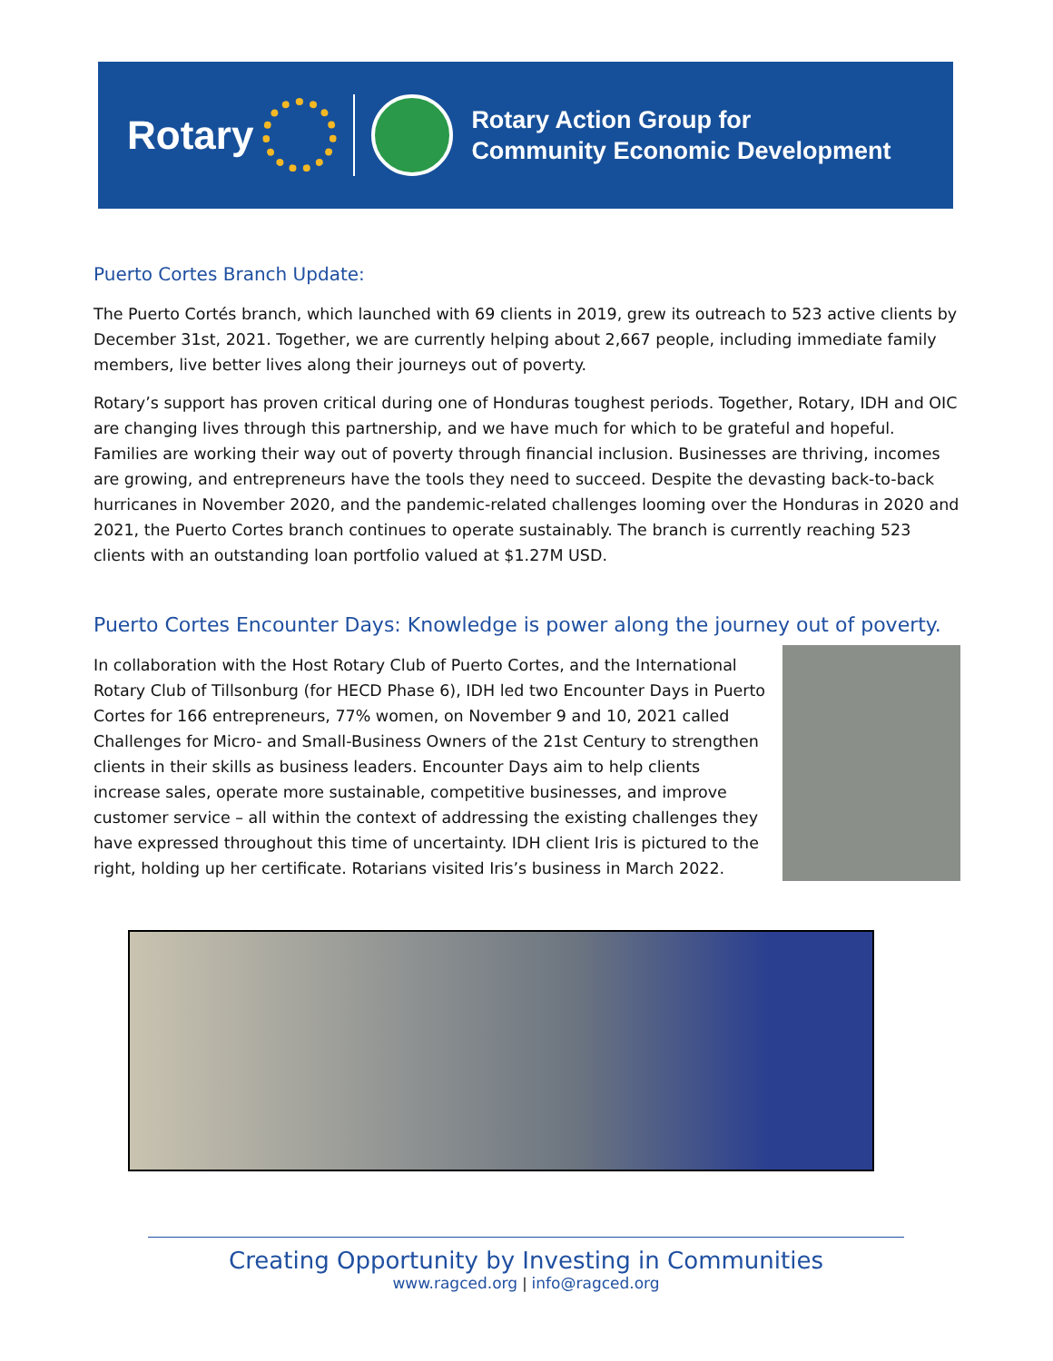Rotary
Rotary Action Group for
Community Economic Development
Puerto Cortes Branch Update:
The Puerto Cortés branch, which launched with 69 clients in 2019, grew its outreach to 523 active clients by December 31st, 2021. Together, we are currently helping about 2,667 people, including immediate family members, live better lives along their journeys out of poverty.
Rotary’s support has proven critical during one of Honduras toughest periods. Together, Rotary, IDH and OIC are changing lives through this partnership, and we have much for which to be grateful and hopeful. Families are working their way out of poverty through financial inclusion. Businesses are thriving, incomes are growing, and entrepreneurs have the tools they need to succeed. Despite the devasting back-to-back hurricanes in November 2020, and the pandemic-related challenges looming over the Honduras in 2020 and 2021, the Puerto Cortes branch continues to operate sustainably. The branch is currently reaching 523 clients with an outstanding loan portfolio valued at $1.27M USD.
Puerto Cortes Encounter Days: Knowledge is power along the journey out of poverty.
In collaboration with the Host Rotary Club of Puerto Cortes, and the International Rotary Club of Tillsonburg (for HECD Phase 6), IDH led two Encounter Days in Puerto Cortes for 166 entrepreneurs, 77% women, on November 9 and 10, 2021 called Challenges for Micro- and Small-Business Owners of the 21st Century to strengthen clients in their skills as business leaders. Encounter Days aim to help clients increase sales, operate more sustainable, competitive businesses, and improve customer service – all within the context of addressing the existing challenges they have expressed throughout this time of uncertainty. IDH client Iris is pictured to the right, holding up her certificate. Rotarians visited Iris’s business in March 2022.
Creating Opportunity by Investing in Communities
www.ragced.org | info@ragced.org